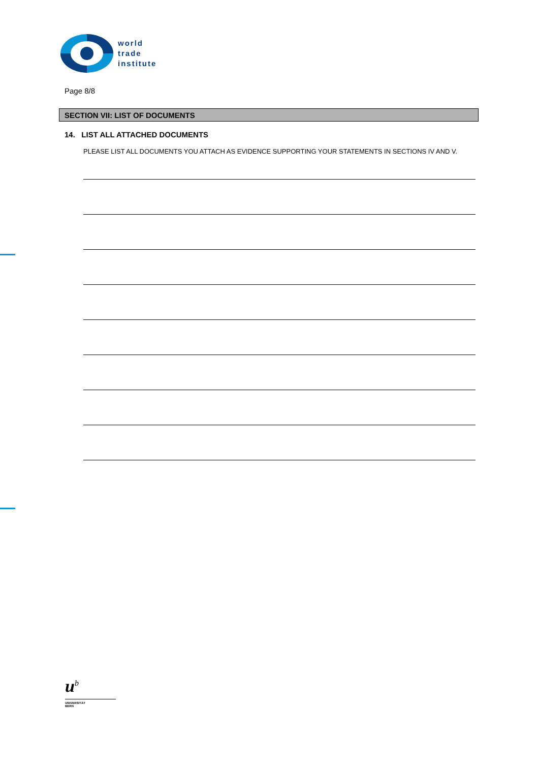world
trade
institute
Page 8/8
SECTION VII: LIST OF DOCUMENTS
14. LIST ALL ATTACHED DOCUMENTS
PLEASE LIST ALL DOCUMENTS YOU ATTACH AS EVIDENCE SUPPORTING YOUR STATEMENTS IN SECTIONS IV AND V.
u<sup>b</sup>
UNIVERSITÄT
BERN